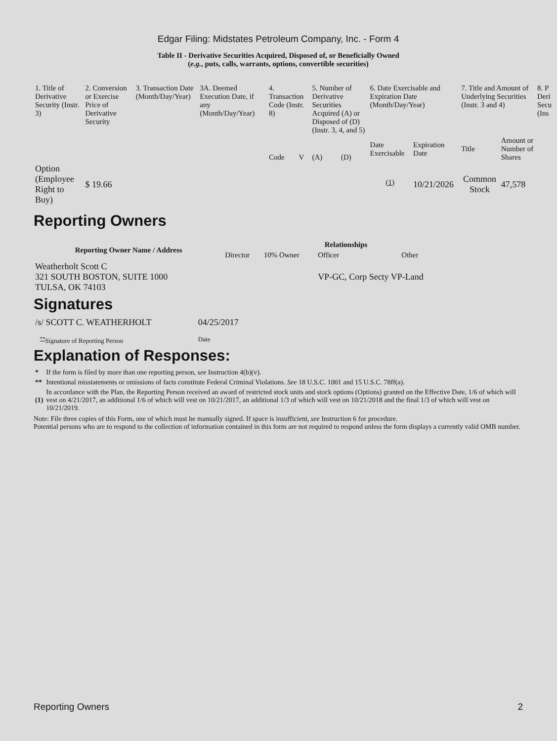Edgar Filing: Midstates Petroleum Company, Inc. - Form 4
Table II - Derivative Securities Acquired, Disposed of, or Beneficially Owned
(e.g., puts, calls, warrants, options, convertible securities)
| 1. Title of Derivative Security (Instr. 3) | 2. Conversion or Exercise Price of Derivative Security | 3. Transaction Date (Month/Day/Year) | 3A. Deemed Execution Date, if any (Month/Day/Year) | 4. Transaction Code (Instr. 8) | | 5. Number of Derivative Securities Acquired (A) or Disposed of (D) (Instr. 3, 4, and 5) | | 6. Date Exercisable and Expiration Date (Month/Day/Year) | | 7. Title and Amount of Underlying Securities (Instr. 3 and 4) | | 8. P Deri Secu (Ins |
| | | | | Code | V | (A) | (D) | Date Exercisable | Expiration Date | Title | Amount or Number of Shares | |
| Option (Employee Right to Buy) | $ 19.66 | | | | | | | <sup>(1)</sup> | 10/21/2026 | Common Stock | 47,578 | |
Reporting Owners
| Reporting Owner Name / Address | Relationships | | | |
| --- | --- | --- | --- | --- |
| | Director | 10% Owner | Officer | Other |
| Weatherholt Scott C 321 SOUTH BOSTON, SUITE 1000 TULSA, OK 74103 | | | VP-GC, Corp Secty VP-Land | |
Signatures
| /s/ SCOTT C. WEATHERHOLT | 04/25/2017 |
| <sup>**</sup> Signature of Reporting Person | Date |
Explanation of Responses:
| * | If the form is filed by more than one reporting person, see Instruction 4(b)(v). |
| ** | Intentional misstatements or omissions of facts constitute Federal Criminal Violations. See 18 U.S.C. 1001 and 15 U.S.C. 78ff(a). |
| (1) | In accordance with the Plan, the Reporting Person received an award of restricted stock units and stock options (Options) granted on the Effective Date, 1/6 of which will vest on 4/21/2017, an additional 1/6 of which will vest on 10/21/2017, an additional 1/3 of which will vest on 10/21/2018 and the final 1/3 of which will vest on 10/21/2019. |
Note: File three copies of this Form, one of which must be manually signed. If space is insufficient, see Instruction 6 for procedure.
Potential persons who are to respond to the collection of information contained in this form are not required to respond unless the form displays a currently valid OMB number.
Reporting Owners 2